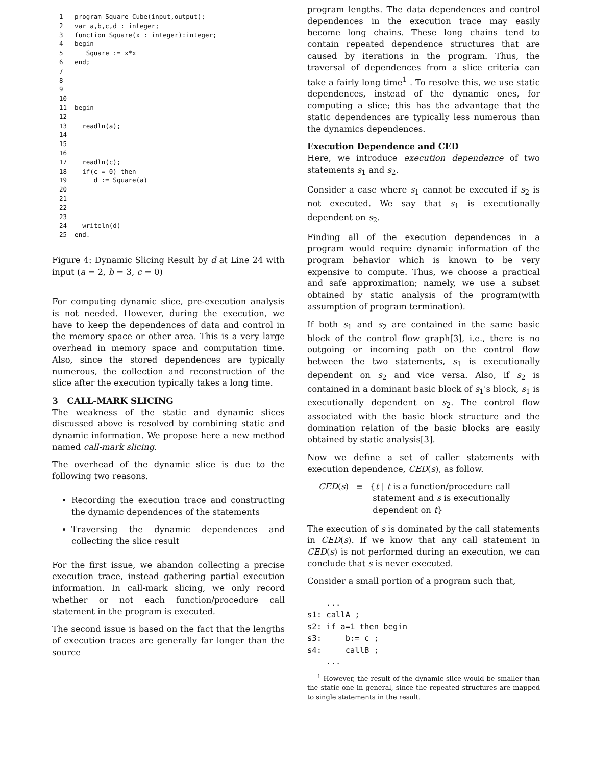1   program Square_Cube(input,output);
2   var a,b,c,d : integer;
3   function Square(x : integer):integer;
4   begin
5      Square := x*x
6   end;
7
8
9
10
11  begin
12
13    readln(a);
14
15
16
17    readln(c);
18    if(c = 0) then
19       d := Square(a)
20
21
22
23
24    writeln(d)
25  end.
Figure 4: Dynamic Slicing Result by d at Line 24 with input (a = 2, b = 3, c = 0)
For computing dynamic slice, pre-execution analysis is not needed. However, during the execution, we have to keep the dependences of data and control in the memory space or other area. This is a very large overhead in memory space and computation time. Also, since the stored dependences are typically numerous, the collection and reconstruction of the slice after the execution typically takes a long time.
3 CALL-MARK SLICING
The weakness of the static and dynamic slices discussed above is resolved by combining static and dynamic information. We propose here a new method named call-mark slicing.
The overhead of the dynamic slice is due to the following two reasons.
Recording the execution trace and constructing the dynamic dependences of the statements
Traversing the dynamic dependences and collecting the slice result
For the first issue, we abandon collecting a precise execution trace, instead gathering partial execution information. In call-mark slicing, we only record whether or not each function/procedure call statement in the program is executed.
The second issue is based on the fact that the lengths of execution traces are generally far longer than the source
program lengths. The data dependences and control dependences in the execution trace may easily become long chains. These long chains tend to contain repeated dependence structures that are caused by iterations in the program. Thus, the traversal of dependences from a slice criteria can take a fairly long time<sup>1</sup> . To resolve this, we use static dependences, instead of the dynamic ones, for computing a slice; this has the advantage that the static dependences are typically less numerous than the dynamics dependences.
Execution Dependence and CED
Here, we introduce execution dependence of two statements s<sub>1</sub> and s<sub>2</sub>.
Consider a case where s<sub>1</sub> cannot be executed if s<sub>2</sub> is not executed. We say that s<sub>1</sub> is executionally dependent on s<sub>2</sub>.
Finding all of the execution dependences in a program would require dynamic information of the program behavior which is known to be very expensive to compute. Thus, we choose a practical and safe approximation; namely, we use a subset obtained by static analysis of the program(with assumption of program termination).
If both s<sub>1</sub> and s<sub>2</sub> are contained in the same basic block of the control flow graph[3], i.e., there is no outgoing or incoming path on the control flow between the two statements, s<sub>1</sub> is executionally dependent on s<sub>2</sub> and vice versa. Also, if s<sub>2</sub> is contained in a dominant basic block of s<sub>1</sub>'s block, s<sub>1</sub> is executionally dependent on s<sub>2</sub>. The control flow associated with the basic block structure and the domination relation of the basic blocks are easily obtained by static analysis[3].
Now we define a set of caller statements with execution dependence, CED(s), as follow.
CED(s) ≡ {t | t is a function/procedure call
statement and s is executionally
dependent on t}
The execution of s is dominated by the call statements in CED(s). If we know that any call statement in CED(s) is not performed during an execution, we can conclude that s is never executed.
Consider a small portion of a program such that,
    ...
s1: callA ;
s2: if a=1 then begin
s3:     b:= c ;
s4:     callB ;
    ...
<sup>1</sup> However, the result of the dynamic slice would be smaller than the static one in general, since the repeated structures are mapped to single statements in the result.